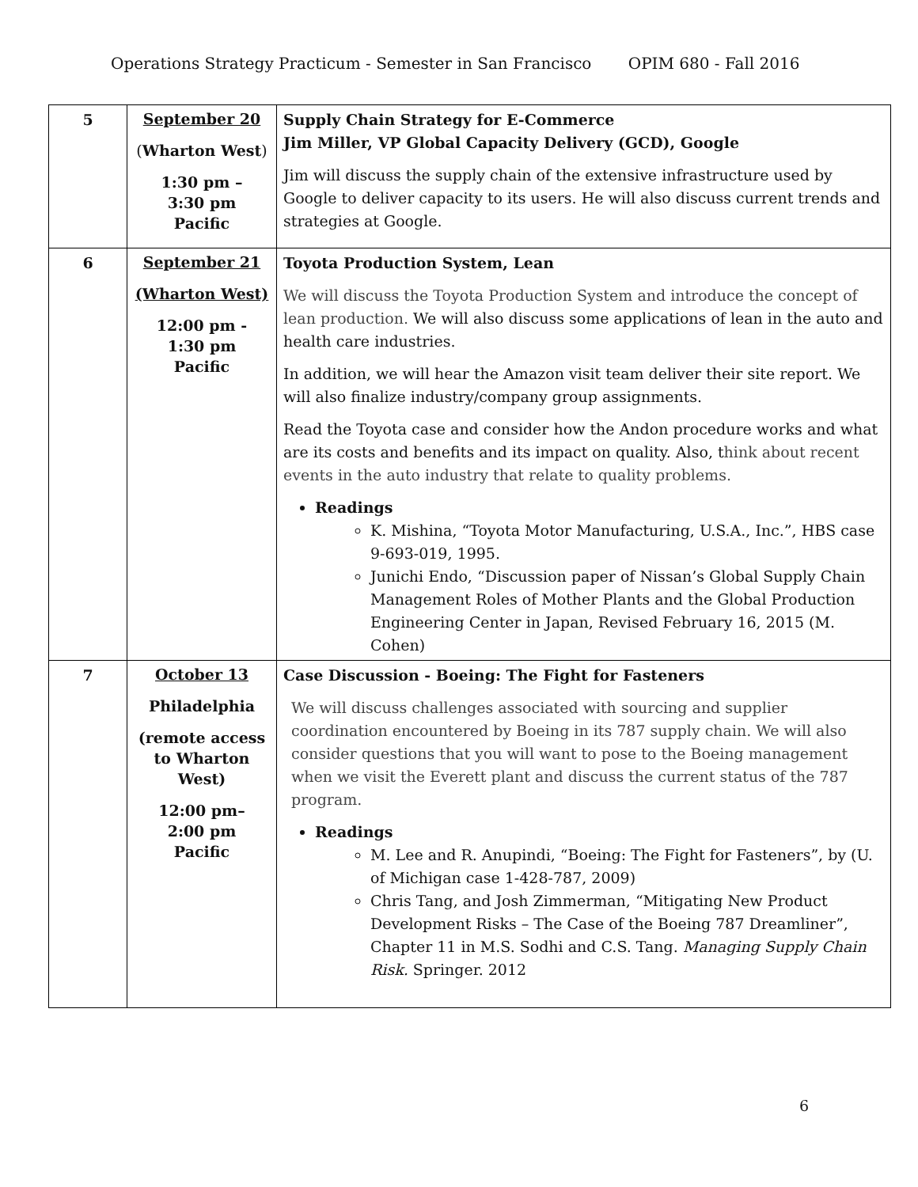Operations Strategy Practicum - Semester in San Francisco OPIM 680 - Fall 2016
| 5 | September 20 ( Wharton West ) 1:30 pm – 3:30 pm Pacific | Supply Chain Strategy for E-Commerce Jim Miller, VP Global Capacity Delivery (GCD), Google Jim will discuss the supply chain of the extensive infrastructure used by Google to deliver capacity to its users. He will also discuss current trends and strategies at Google. |
| 6 | September 21 (Wharton West) 12:00 pm - 1:30 pm Pacific | Toyota Production System, Lean We will discuss the Toyota Production System and introduce the concept of lean production. We will also discuss some applications of lean in the auto and health care industries. In addition, we will hear the Amazon visit team deliver their site report. We will also finalize industry/company group assignments. Read the Toyota case and consider how the Andon procedure works and what are its costs and benefits and its impact on quality. Also, t hink about recent events in the auto industry that relate to quality problems. Readings K. Mishina, “Toyota Motor Manufacturing, U.S.A., Inc.”, HBS case 9-693-019, 1995. Junichi Endo, “Discussion paper of Nissan’s Global Supply Chain Management Roles of Mother Plants and the Global Production Engineering Center in Japan, Revised February 16, 2015 (M. Cohen) |
| 7 | October 13 Philadelphia (remote access to Wharton West) 12:00 pm– 2:00 pm Pacific | Case Discussion - Boeing: The Fight for Fasteners We will discuss challenges associated with sourcing and supplier coordination encountered by Boeing in its 787 supply chain. We will also consider questions that you will want to pose to the Boeing management when we visit the Everett plant and discuss the current status of the 787 program. Readings M. Lee and R. Anupindi, “Boeing: The Fight for Fasteners”, by (U. of Michigan case 1-428-787, 2009) Chris Tang, and Josh Zimmerman, “Mitigating New Product Development Risks – The Case of the Boeing 787 Dreamliner”, Chapter 11 in M.S. Sodhi and C.S. Tang. Managing Supply Chain Risk. Springer. 2012 |
6